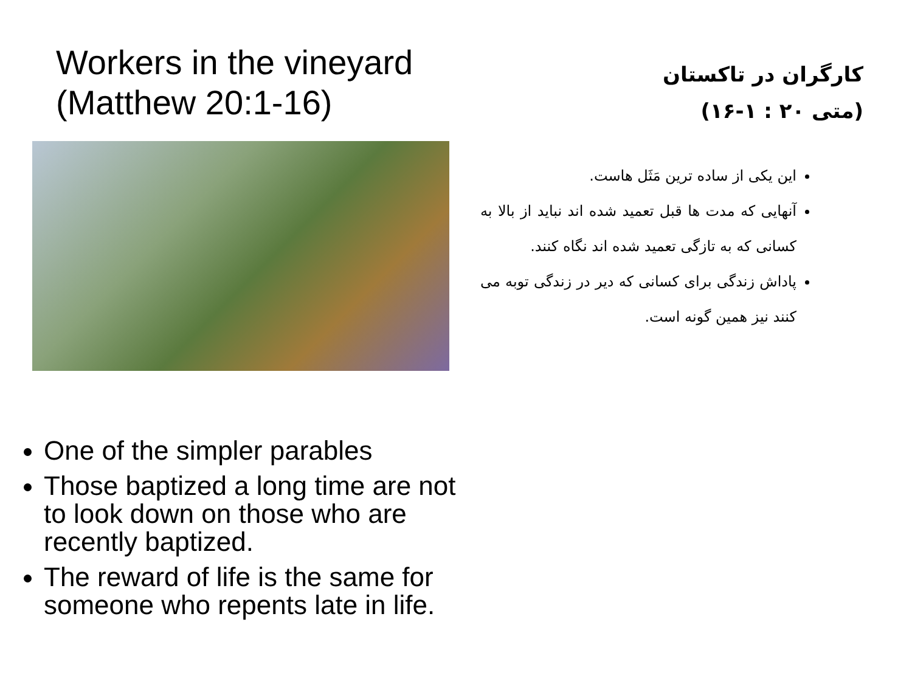Workers in the vineyard
(Matthew 20:1-16)
One of the simpler parables
Those baptized a long time are not to look down on those who are recently baptized.
The reward of life is the same for someone who repents late in life.
کارگران در تاکستان
(متی ۲۰ : ۱-۱۶)
این یکی از ساده ترین مَثَل هاست.
آنهایی که مدت ها قبل تعمید شده اند نباید از بالا به کسانی که به تازگی تعمید شده اند نگاه کنند.
پاداش زندگی برای کسانی که دیر در زندگی توبه می کنند نیز همین گونه است.